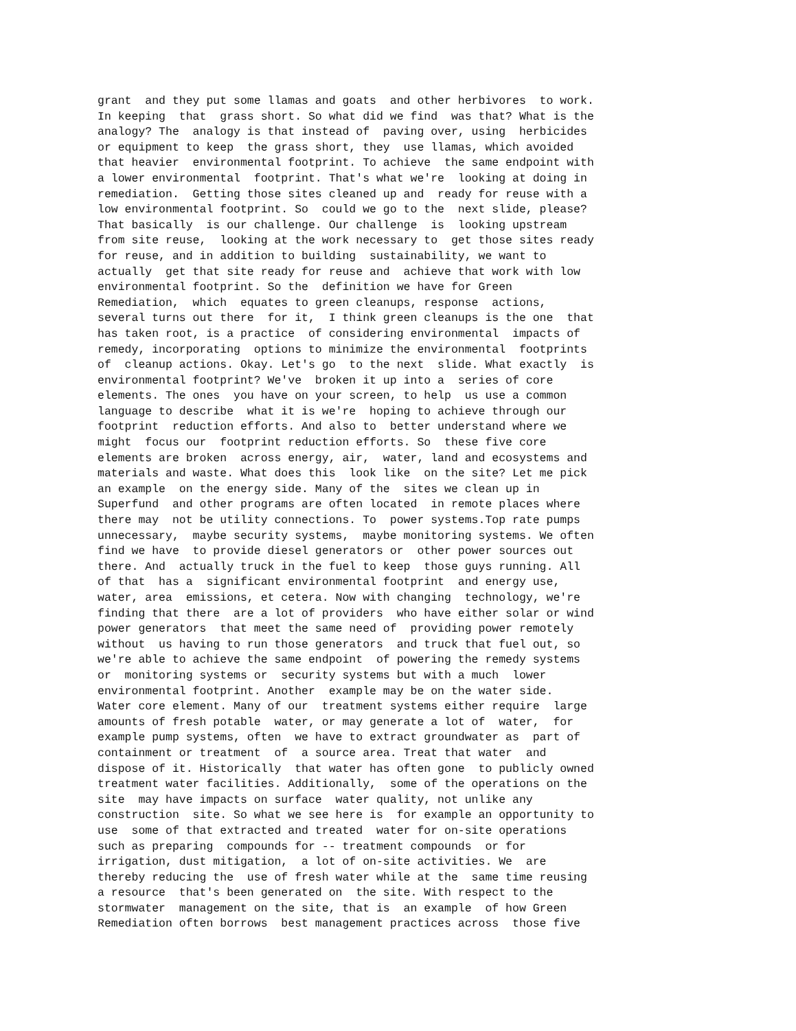grant  and they put some llamas and goats  and other herbivores  to work.
In keeping  that  grass short. So what did we find  was that? What is the
analogy? The  analogy is that instead of  paving over, using  herbicides
or equipment to keep  the grass short, they  use llamas, which avoided
that heavier  environmental footprint. To achieve  the same endpoint with
a lower environmental  footprint. That's what we're  looking at doing in
remediation.  Getting those sites cleaned up and  ready for reuse with a
low environmental footprint. So  could we go to the  next slide, please?
That basically  is our challenge. Our challenge  is  looking upstream
from site reuse,  looking at the work necessary to  get those sites ready
for reuse, and in addition to building  sustainability, we want to
actually  get that site ready for reuse and  achieve that work with low
environmental footprint. So the  definition we have for Green
Remediation,  which  equates to green cleanups, response  actions,
several turns out there  for it,  I think green cleanups is the one  that
has taken root, is a practice  of considering environmental  impacts of
remedy, incorporating  options to minimize the environmental  footprints
of  cleanup actions. Okay. Let's go  to the next  slide. What exactly  is
environmental footprint? We've  broken it up into a  series of core
elements. The ones  you have on your screen, to help  us use a common
language to describe  what it is we're  hoping to achieve through our
footprint  reduction efforts. And also to  better understand where we
might  focus our  footprint reduction efforts. So  these five core
elements are broken  across energy, air,  water, land and ecosystems and
materials and waste. What does this  look like  on the site? Let me pick
an example  on the energy side. Many of the  sites we clean up in
Superfund  and other programs are often located  in remote places where
there may  not be utility connections. To  power systems.Top rate pumps
unnecessary,  maybe security systems,  maybe monitoring systems. We often
find we have  to provide diesel generators or  other power sources out
there. And  actually truck in the fuel to keep  those guys running. All
of that  has a  significant environmental footprint  and energy use,
water, area  emissions, et cetera. Now with changing  technology, we're
finding that there  are a lot of providers  who have either solar or wind
power generators  that meet the same need of  providing power remotely
without  us having to run those generators  and truck that fuel out, so
we're able to achieve the same endpoint  of powering the remedy systems
or  monitoring systems or  security systems but with a much  lower
environmental footprint. Another  example may be on the water side.
Water core element. Many of our  treatment systems either require  large
amounts of fresh potable  water, or may generate a lot of  water,  for
example pump systems, often  we have to extract groundwater as  part of
containment or treatment  of  a source area. Treat that water  and
dispose of it. Historically  that water has often gone  to publicly owned
treatment water facilities. Additionally,  some of the operations on the
site  may have impacts on surface  water quality, not unlike any
construction  site. So what we see here is  for example an opportunity to
use  some of that extracted and treated  water for on-site operations
such as preparing  compounds for -- treatment compounds  or for
irrigation, dust mitigation,  a lot of on-site activities. We  are
thereby reducing the  use of fresh water while at the  same time reusing
a resource  that's been generated on  the site. With respect to the
stormwater  management on the site, that is  an example  of how Green
Remediation often borrows  best management practices across  those five